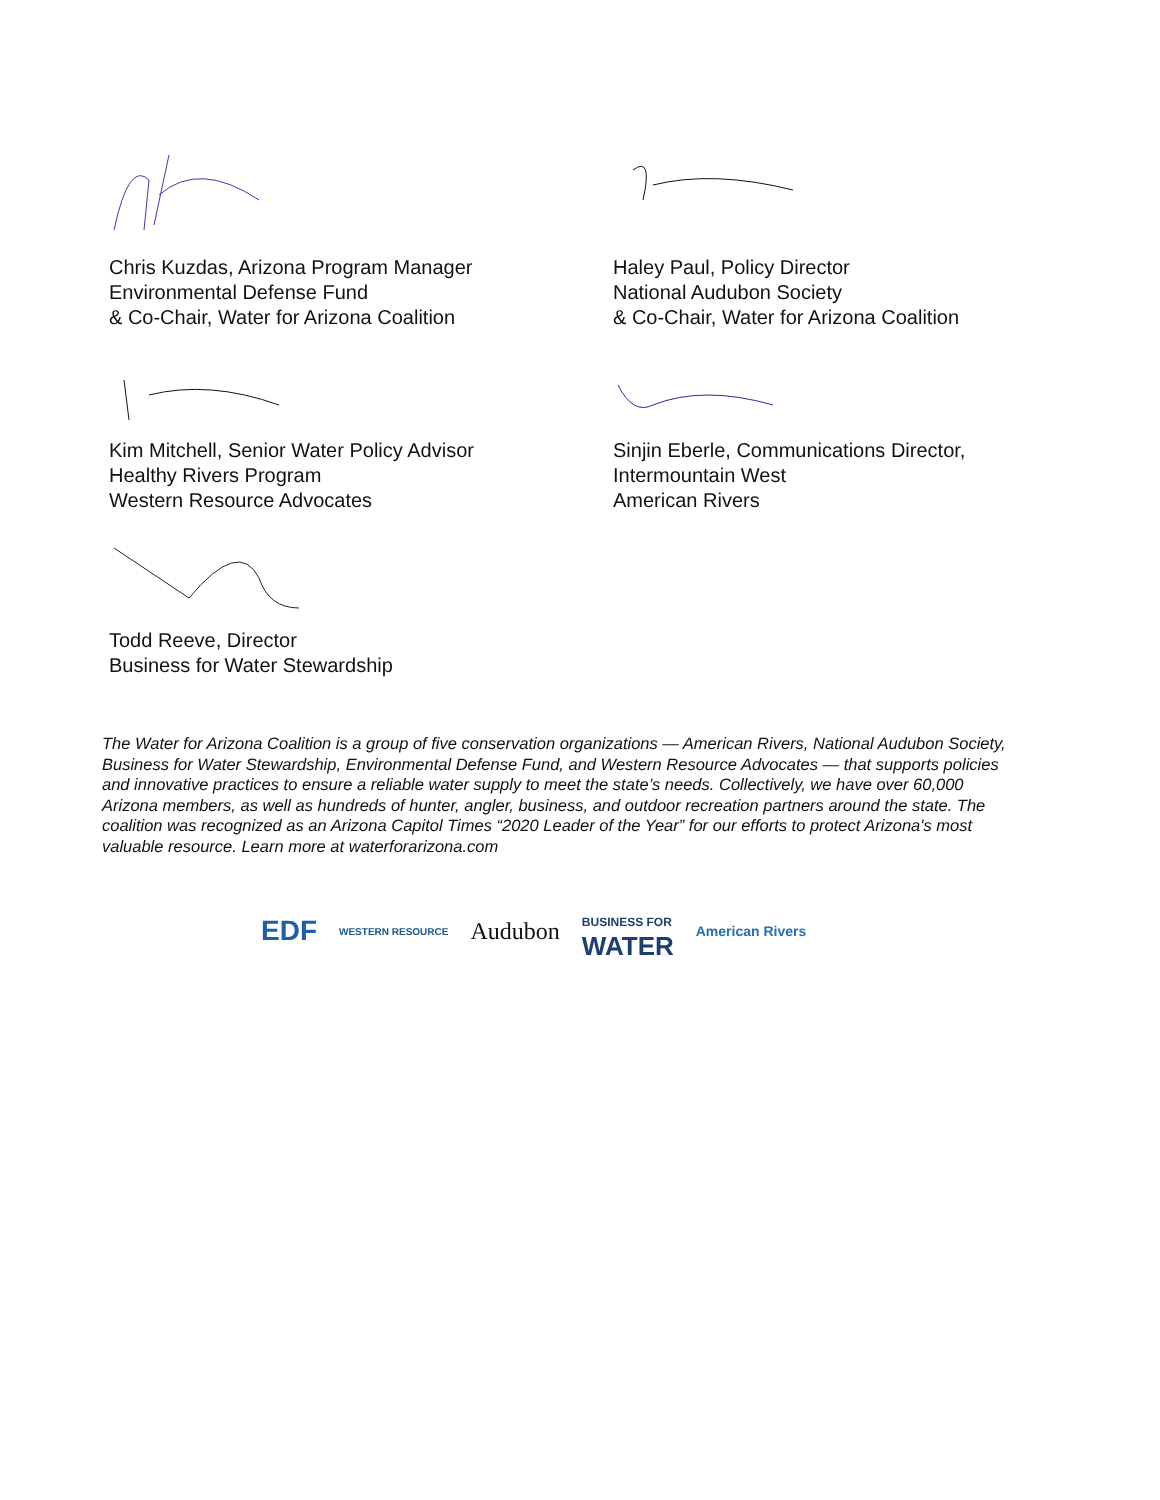Chris Kuzdas, Arizona Program Manager
Environmental Defense Fund
& Co-Chair, Water for Arizona Coalition
Haley Paul, Policy Director
National Audubon Society
& Co-Chair, Water for Arizona Coalition
Kim Mitchell, Senior Water Policy Advisor
Healthy Rivers Program
Western Resource Advocates
Sinjin Eberle, Communications Director,
Intermountain West
American Rivers
Todd Reeve, Director
Business for Water Stewardship
The Water for Arizona Coalition is a group of five conservation organizations — American Rivers, National Audubon Society, Business for Water Stewardship, Environmental Defense Fund, and Western Resource Advocates — that supports policies and innovative practices to ensure a reliable water supply to meet the state’s needs. Collectively, we have over 60,000 Arizona members, as well as hundreds of hunter, angler, business, and outdoor recreation partners around the state. The coalition was recognized as an Arizona Capitol Times “2020 Leader of the Year” for our efforts to protect Arizona's most valuable resource. Learn more at waterforarizona.com
EDF
WESTERN RESOURCE
Audubon
BUSINESS FOR
WATER
American Rivers